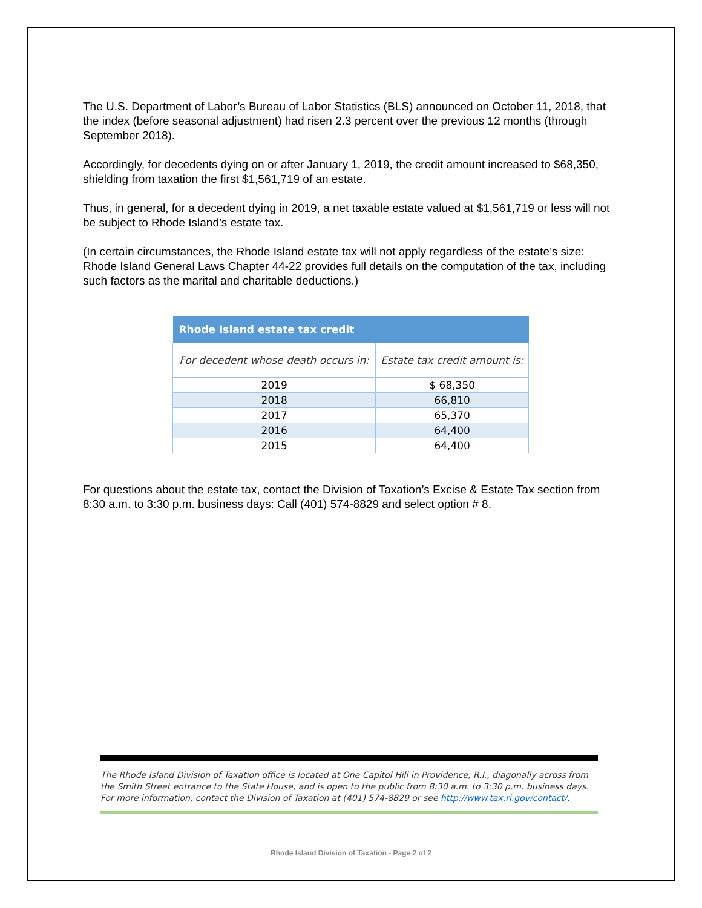The U.S. Department of Labor’s Bureau of Labor Statistics (BLS) announced on October 11, 2018, that the index (before seasonal adjustment) had risen 2.3 percent over the previous 12 months (through September 2018).
Accordingly, for decedents dying on or after January 1, 2019, the credit amount increased to $68,350, shielding from taxation the first $1,561,719 of an estate.
Thus, in general, for a decedent dying in 2019, a net taxable estate valued at $1,561,719 or less will not be subject to Rhode Island’s estate tax.
(In certain circumstances, the Rhode Island estate tax will not apply regardless of the estate’s size: Rhode Island General Laws Chapter 44-22 provides full details on the computation of the tax, including such factors as the marital and charitable deductions.)
| Rhode Island estate tax credit | |
| --- | --- |
| For decedent whose death occurs in: | Estate tax credit amount is: |
| 2019 | $ 68,350 |
| 2018 | 66,810 |
| 2017 | 65,370 |
| 2016 | 64,400 |
| 2015 | 64,400 |
For questions about the estate tax, contact the Division of Taxation’s Excise & Estate Tax section from 8:30 a.m. to 3:30 p.m. business days: Call (401) 574-8829 and select option # 8.
The Rhode Island Division of Taxation office is located at One Capitol Hill in Providence, R.I., diagonally across from the Smith Street entrance to the State House, and is open to the public from 8:30 a.m. to 3:30 p.m. business days. For more information, contact the Division of Taxation at (401) 574-8829 or see http://www.tax.ri.gov/contact/.
Rhode Island Division of Taxation - Page 2 of 2